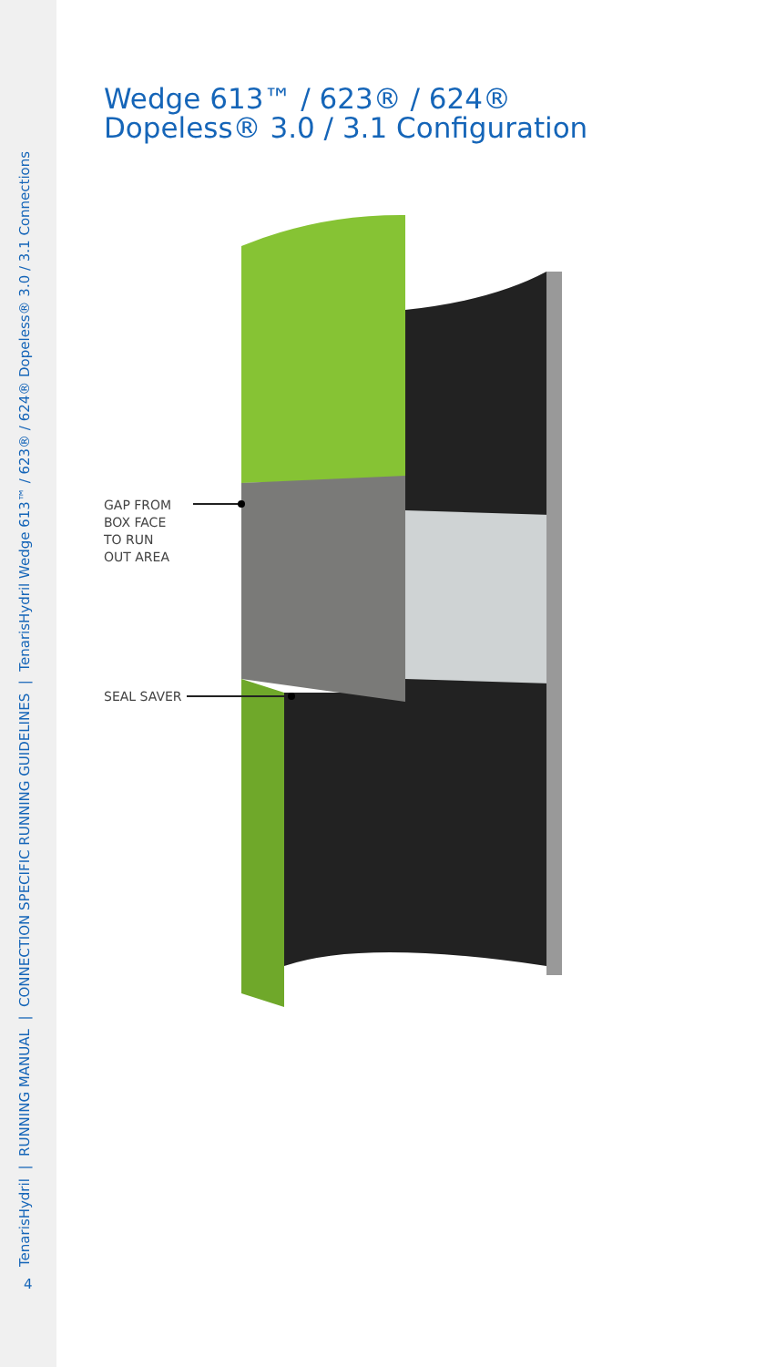TenarisHydril | RUNNING MANUAL | CONNECTION SPECIFIC RUNNING GUIDELINES | TenarisHydril Wedge 613™ / 623® / 624® Dopeless® 3.0 / 3.1 Connections
4
Wedge 613™ / 623® / 624®
Dopeless® 3.0 / 3.1 Configuration
GAP FROM
BOX FACE
TO RUN
OUT AREA
SEAL SAVER